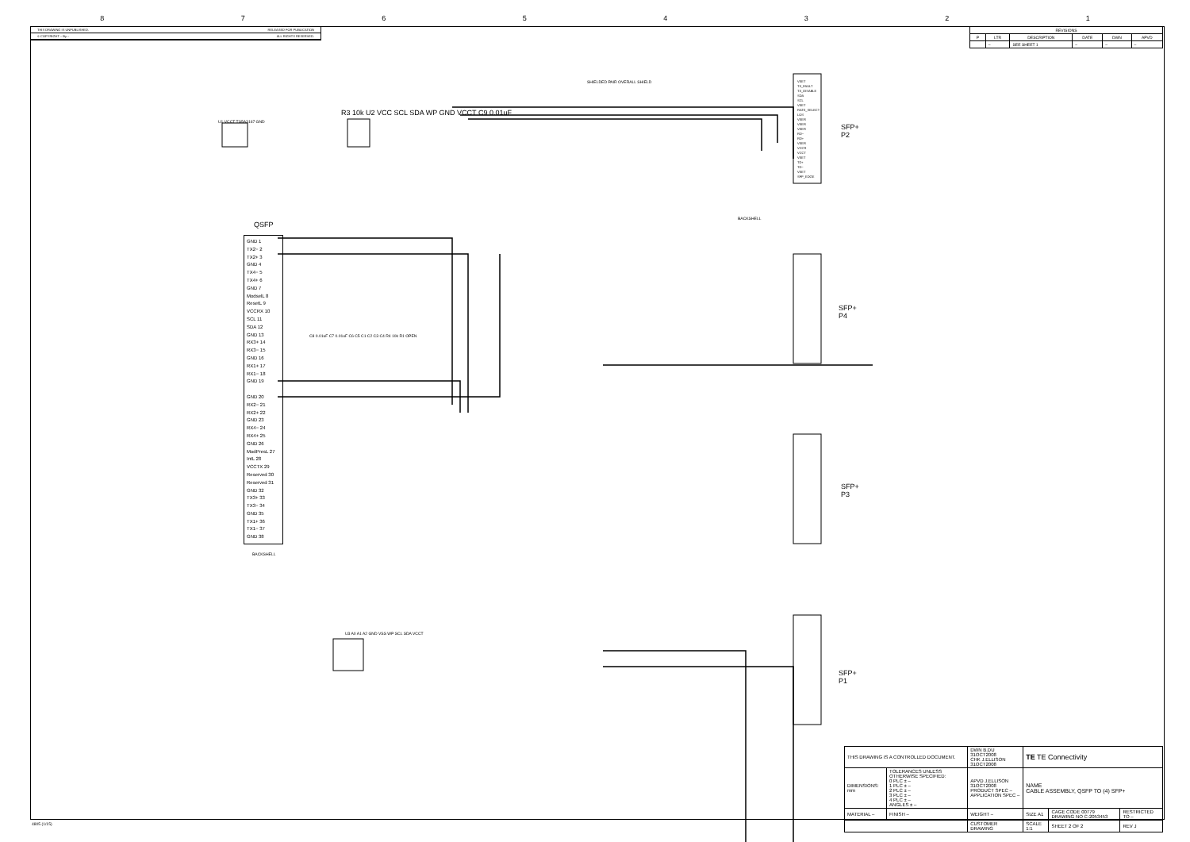87654321
THIS DRAWING IS UNPUBLISHED. RELEASED FOR PUBLICATION
© COPYRIGHT – By – ALL RIGHTS RESERVED.
| REVISIONS | | | | | |
| --- | --- | --- | --- | --- | --- |
| P | LTR | DESCRIPTION | DATE | DWN | APVD |
| | – | SEE SHEET 1 | – | – | – |
U1 VCCT TS5A3167 GND
R3 10k U2 VCC SCL SDA WP GND VCCT C9 0.01uF
SHIELDED PAIR OVERALL SHIELD
QSFP
GND 1
TX2− 2
TX2+ 3
GND 4
TX4− 5
TX4+ 6
GND 7
ModselL 8
ResetL 9
VCCRX 10
SCL 11
SDA 12
GND 13
RX3+ 14
RX3− 15
GND 16
RX1+ 17
RX1− 18
GND 19
GND 20
RX2− 21
RX2+ 22
GND 23
RX4− 24
RX4+ 25
GND 26
ModPresL 27
IntL 28
VCCTX 29
Reserved 30
Reserved 31
GND 32
TX3+ 33
TX3− 34
GND 35
TX1+ 36
TX1− 37
GND 38
C8 0.01uF C7 0.01uF C6 C5 C1 C2 C3 C4 R4 10k R1 OPEN
BACKSHELL
SFP+
P2
SFP+
P4
SFP+
P3
SFP+
P1
VEET
TX_FAULT
TX_DISABLE
SDA
SCL
VEET
RATE_SELECT
LOS
VEER
VEER
VEER
RD−
RD+
VEER
VCCR
VCCT
VEET
TD+
TD−
VEET
SFP_EDGE
BACKSHELL
U3 A0 A1 A2 GND VSS WP SCL SDA VCCT
4805 (1/15)
| THIS DRAWING IS A CONTROLLED DOCUMENT. | | DWN B.DU 31OCT2008 CHK J.ELLISON 31OCT2008 | TE TE Connectivity | | |
| DIMENSIONS: mm | TOLERANCES UNLESS OTHERWISE SPECIFIED: 0 PLC ± – 1 PLC ± – 2 PLC ± – 3 PLC ± – 4 PLC ± – ANGLES ± – | APVD J.ELLISON 31OCT2008 PRODUCT SPEC – APPLICATION SPEC – | NAME CABLE ASSEMBLY, QSFP TO (4) SFP+ | | |
| MATERIAL – | FINISH – | WEIGHT – | SIZE A1 | CAGE CODE 00779 DRAWING NO C-2053453 | RESTRICTED TO – |
| | | CUSTOMER DRAWING | SCALE 1:1 | SHEET 2 OF 2 | REV J |